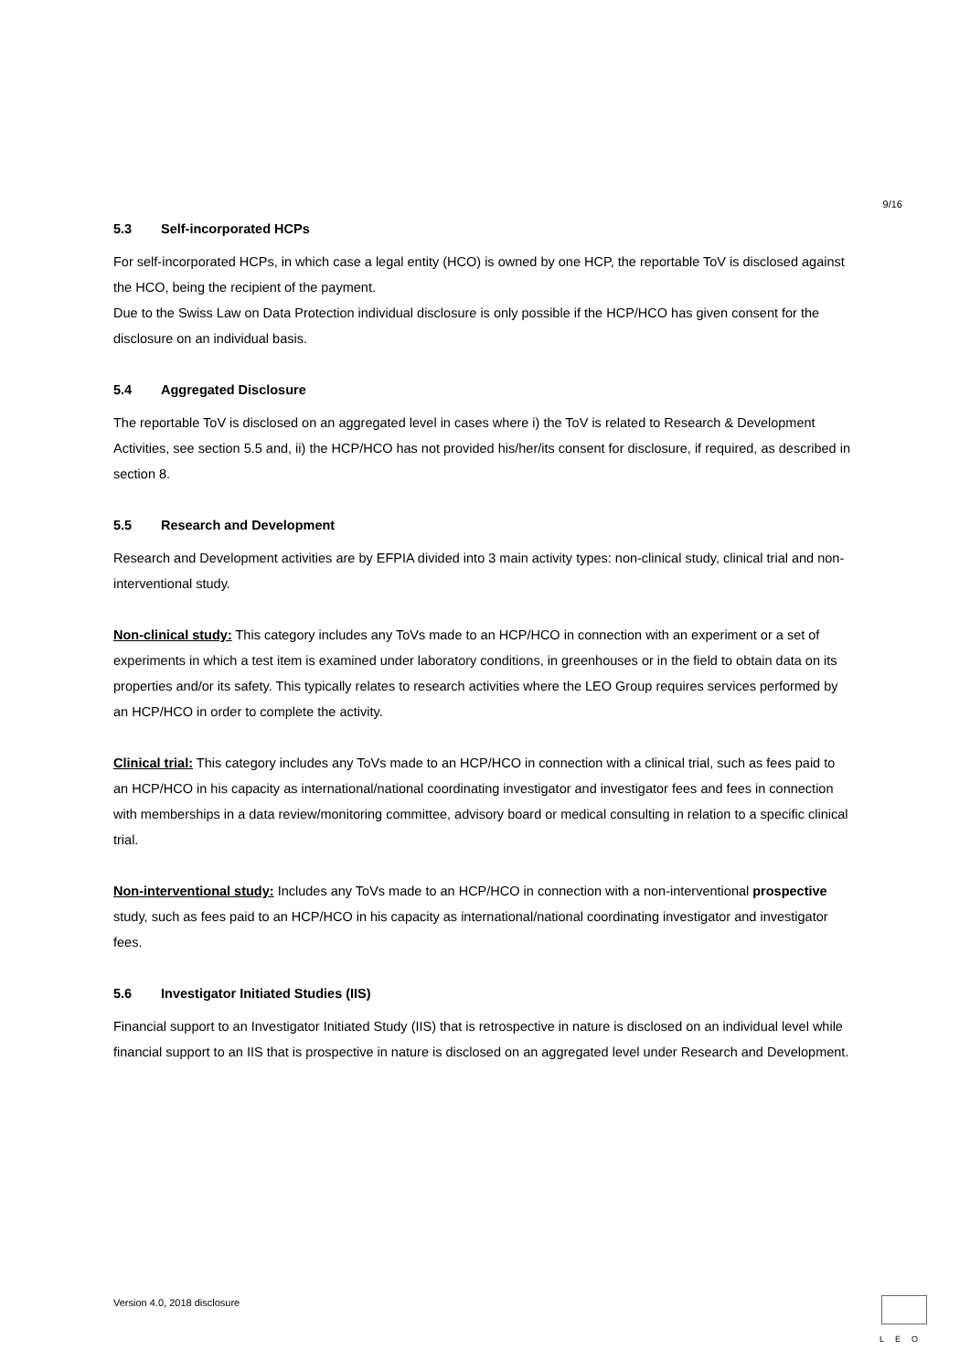9/16
5.3 Self-incorporated HCPs
For self-incorporated HCPs, in which case a legal entity (HCO) is owned by one HCP, the reportable ToV is disclosed against the HCO, being the recipient of the payment.
Due to the Swiss Law on Data Protection individual disclosure is only possible if the HCP/HCO has given consent for the disclosure on an individual basis.
5.4 Aggregated Disclosure
The reportable ToV is disclosed on an aggregated level in cases where i) the ToV is related to Research & Development Activities, see section 5.5 and, ii) the HCP/HCO has not provided his/her/its consent for disclosure, if required, as described in section 8.
5.5 Research and Development
Research and Development activities are by EFPIA divided into 3 main activity types: non-clinical study, clinical trial and non-interventional study.
Non-clinical study: This category includes any ToVs made to an HCP/HCO in connection with an experiment or a set of experiments in which a test item is examined under laboratory conditions, in greenhouses or in the field to obtain data on its properties and/or its safety. This typically relates to research activities where the LEO Group requires services performed by an HCP/HCO in order to complete the activity.
Clinical trial: This category includes any ToVs made to an HCP/HCO in connection with a clinical trial, such as fees paid to an HCP/HCO in his capacity as international/national coordinating investigator and investigator fees and fees in connection with memberships in a data review/monitoring committee, advisory board or medical consulting in relation to a specific clinical trial.
Non-interventional study: Includes any ToVs made to an HCP/HCO in connection with a non-interventional prospective study, such as fees paid to an HCP/HCO in his capacity as international/national coordinating investigator and investigator fees.
5.6 Investigator Initiated Studies (IIS)
Financial support to an Investigator Initiated Study (IIS) that is retrospective in nature is disclosed on an individual level while financial support to an IIS that is prospective in nature is disclosed on an aggregated level under Research and Development.
Version 4.0, 2018 disclosure LEO